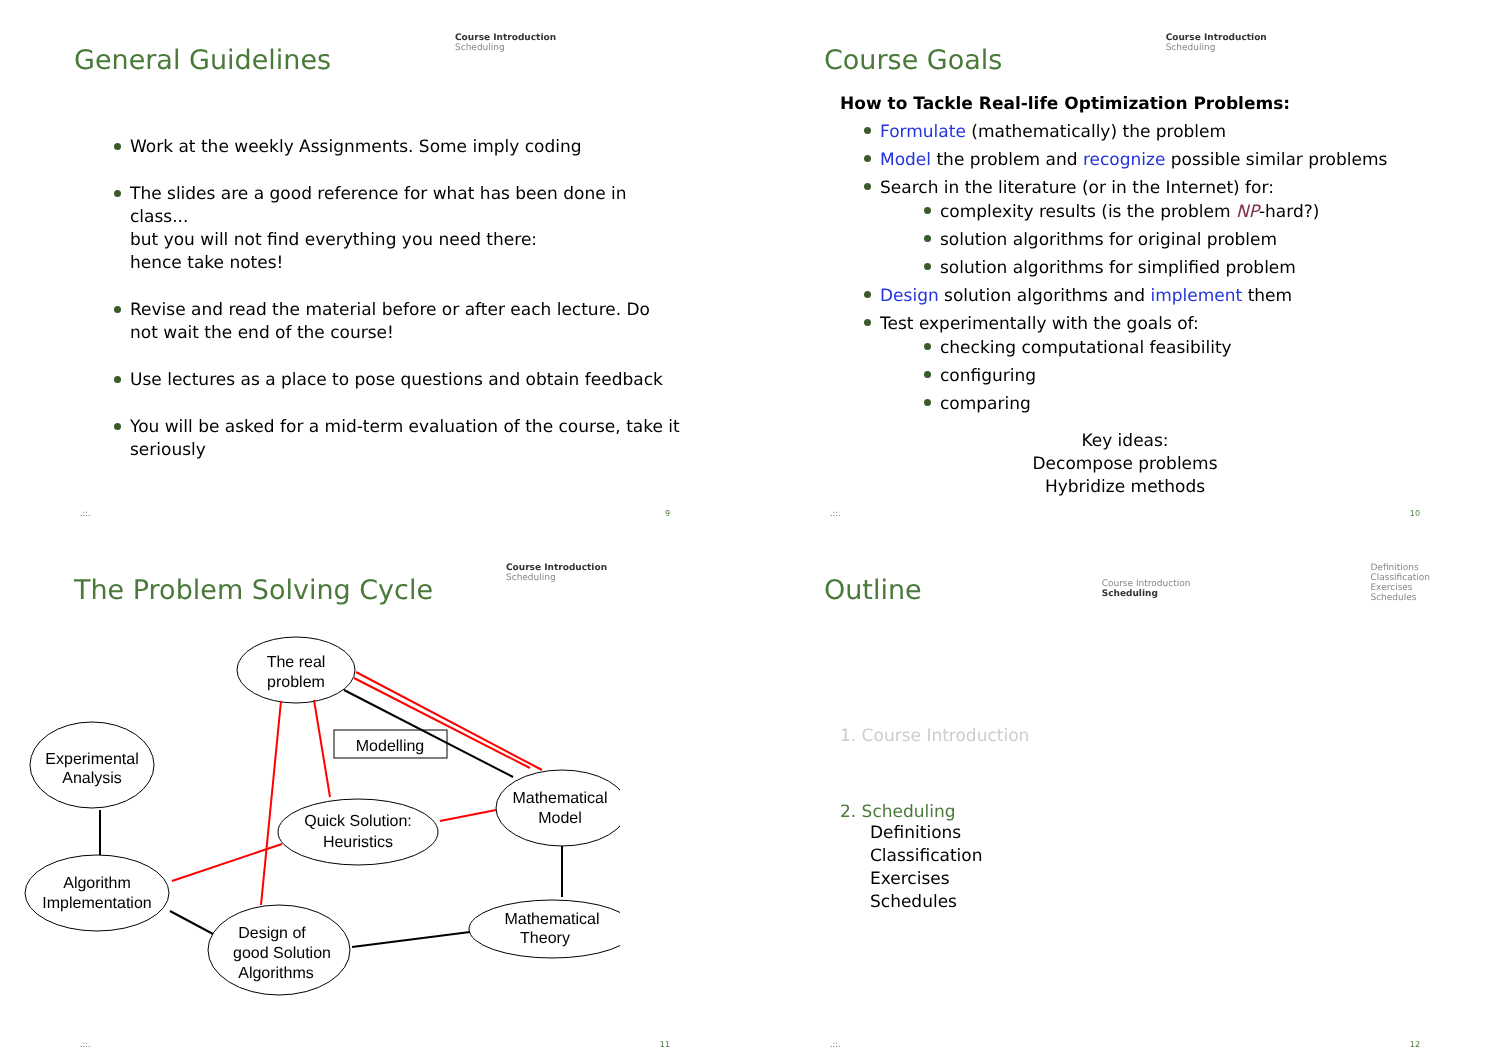General Guidelines
Course Introduction
Scheduling
Work at the weekly Assignments. Some imply coding
The slides are a good reference for what has been done in class...
but you will not find everything you need there:
hence take notes!
Revise and read the material before or after each lecture. Do not wait the end of the course!
Use lectures as a place to pose questions and obtain feedback
You will be asked for a mid-term evaluation of the course, take it seriously
.::. 9
Course Goals
Course Introduction
Scheduling
How to Tackle Real-life Optimization Problems:
Formulate (mathematically) the problem
Model the problem and recognize possible similar problems
Search in the literature (or in the Internet) for:
complexity results (is the problem NP-hard?)
solution algorithms for original problem
solution algorithms for simplified problem
Design solution algorithms and implement them
Test experimentally with the goals of:
checking computational feasibility
configuring
comparing
Key ideas:
Decompose problems
Hybridize methods
.::. 10
The Problem Solving Cycle
Course Introduction
Scheduling
The real
problem
Experimental
Analysis
Modelling
Quick Solution:
Heuristics
Mathematical
Model
Algorithm
Implementation
Design of
good Solution
Algorithms
Mathematical
Theory
.::. 11
Outline
Course Introduction
Scheduling
Definitions
Classification
Exercises
Schedules
1. Course Introduction
2. Scheduling
Definitions
Classification
Exercises
Schedules
.::. 12